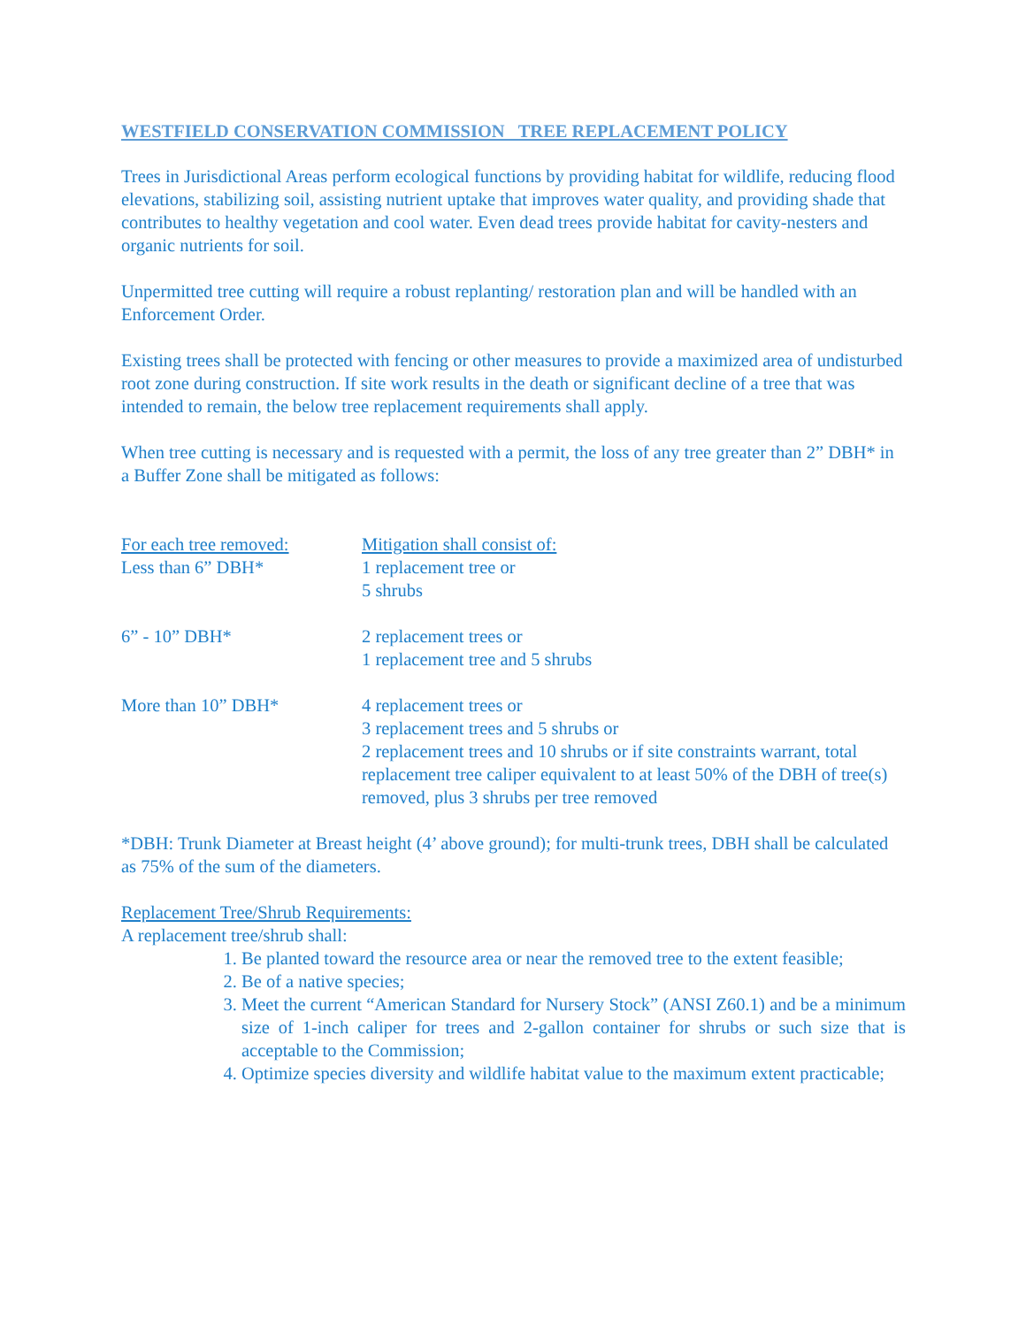WESTFIELD CONSERVATION COMMISSION TREE REPLACEMENT POLICY
Trees in Jurisdictional Areas perform ecological functions by providing habitat for wildlife, reducing flood elevations, stabilizing soil, assisting nutrient uptake that improves water quality, and providing shade that contributes to healthy vegetation and cool water. Even dead trees provide habitat for cavity-nesters and organic nutrients for soil.
Unpermitted tree cutting will require a robust replanting/ restoration plan and will be handled with an Enforcement Order.
Existing trees shall be protected with fencing or other measures to provide a maximized area of undisturbed root zone during construction. If site work results in the death or significant decline of a tree that was intended to remain, the below tree replacement requirements shall apply.
When tree cutting is necessary and is requested with a permit, the loss of any tree greater than 2” DBH* in a Buffer Zone shall be mitigated as follows:
| For each tree removed: Less than 6” DBH* | Mitigation shall consist of: 1 replacement tree or 5 shrubs |
| 6” - 10” DBH* | 2 replacement trees or 1 replacement tree and 5 shrubs |
| More than 10” DBH* | 4 replacement trees or 3 replacement trees and 5 shrubs or 2 replacement trees and 10 shrubs or if site constraints warrant, total replacement tree caliper equivalent to at least 50% of the DBH of tree(s) removed, plus 3 shrubs per tree removed |
*DBH: Trunk Diameter at Breast height (4’ above ground); for multi-trunk trees, DBH shall be calculated as 75% of the sum of the diameters.
Replacement Tree/Shrub Requirements:
A replacement tree/shrub shall:
1. Be planted toward the resource area or near the removed tree to the extent feasible;
2. Be of a native species;
3. Meet the current “American Standard for Nursery Stock” (ANSI Z60.1) and be a minimum size of 1-inch caliper for trees and 2-gallon container for shrubs or such size that is acceptable to the Commission;
4. Optimize species diversity and wildlife habitat value to the maximum extent practicable;